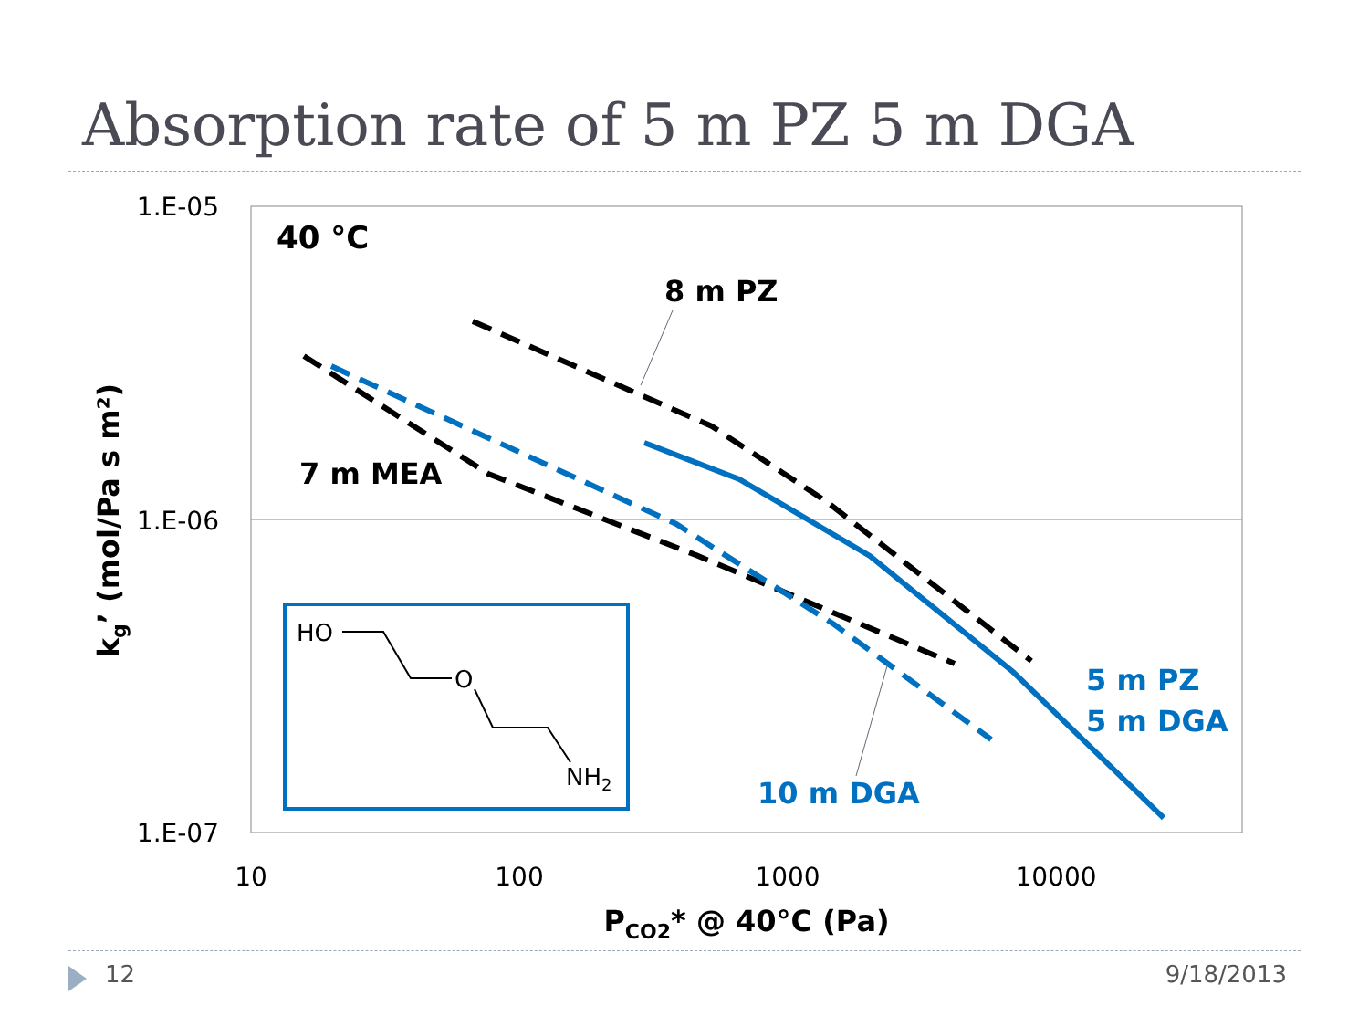Absorption rate of 5 m PZ 5 m DGA
1.E-05
1.E-06
1.E-07
10
100
1000
10000
PCO2* @ 40°C (Pa)
kg’ (mol/Pa s m²)
40 °C
8 m PZ
7 m MEA
5 m PZ
5 m DGA
10 m DGA
HO
O
NH2
12 9/18/2013